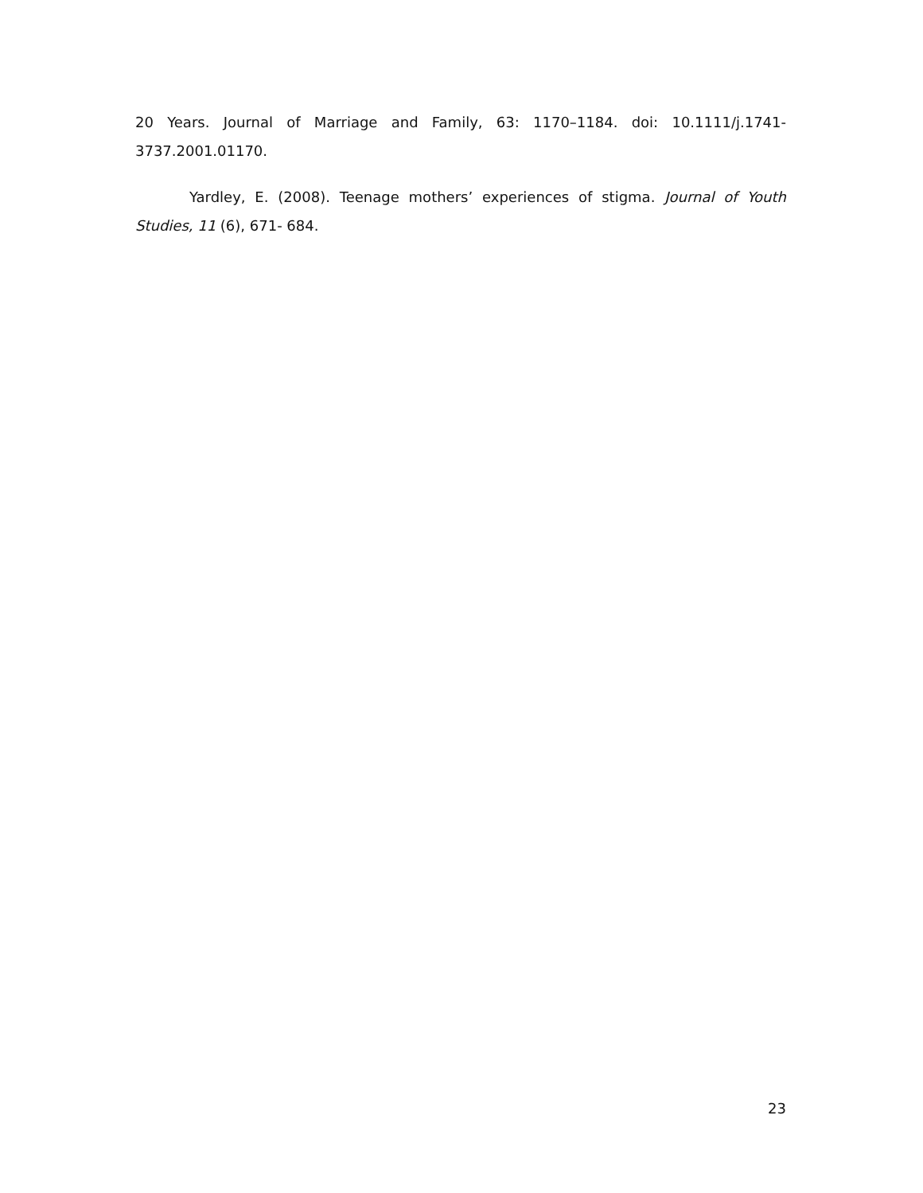20 Years. Journal of Marriage and Family, 63: 1170–1184. doi: 10.1111/j.1741-3737.2001.01170.
Yardley, E. (2008). Teenage mothers’ experiences of stigma. Journal of Youth Studies, 11 (6), 671- 684.
23